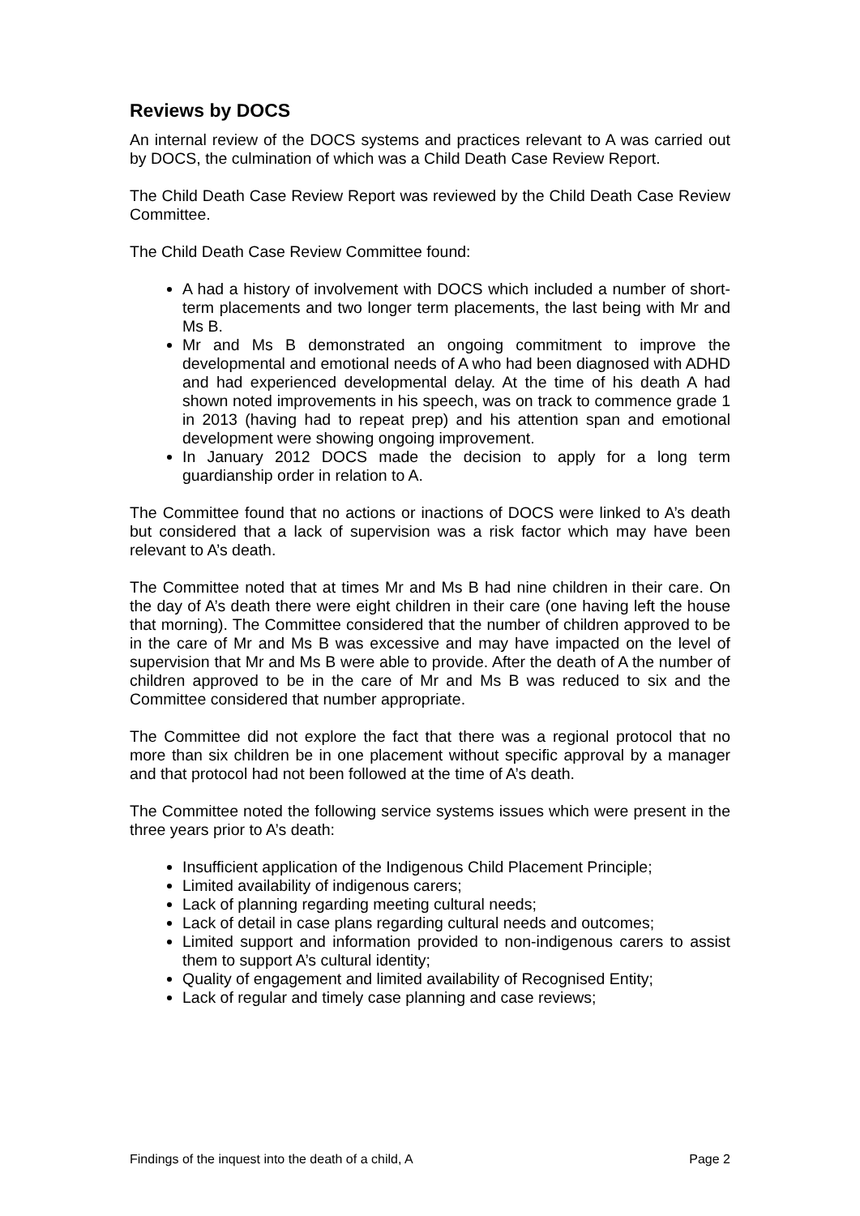Reviews by DOCS
An internal review of the DOCS systems and practices relevant to A was carried out by DOCS, the culmination of which was a Child Death Case Review Report.
The Child Death Case Review Report was reviewed by the Child Death Case Review Committee.
The Child Death Case Review Committee found:
A had a history of involvement with DOCS which included a number of short-term placements and two longer term placements, the last being with Mr and Ms B.
Mr and Ms B demonstrated an ongoing commitment to improve the developmental and emotional needs of A who had been diagnosed with ADHD and had experienced developmental delay. At the time of his death A had shown noted improvements in his speech, was on track to commence grade 1 in 2013 (having had to repeat prep) and his attention span and emotional development were showing ongoing improvement.
In January 2012 DOCS made the decision to apply for a long term guardianship order in relation to A.
The Committee found that no actions or inactions of DOCS were linked to A’s death but considered that a lack of supervision was a risk factor which may have been relevant to A’s death.
The Committee noted that at times Mr and Ms B had nine children in their care. On the day of A’s death there were eight children in their care (one having left the house that morning). The Committee considered that the number of children approved to be in the care of Mr and Ms B was excessive and may have impacted on the level of supervision that Mr and Ms B were able to provide. After the death of A the number of children approved to be in the care of Mr and Ms B was reduced to six and the Committee considered that number appropriate.
The Committee did not explore the fact that there was a regional protocol that no more than six children be in one placement without specific approval by a manager and that protocol had not been followed at the time of A’s death.
The Committee noted the following service systems issues which were present in the three years prior to A’s death:
Insufficient application of the Indigenous Child Placement Principle;
Limited availability of indigenous carers;
Lack of planning regarding meeting cultural needs;
Lack of detail in case plans regarding cultural needs and outcomes;
Limited support and information provided to non-indigenous carers to assist them to support A’s cultural identity;
Quality of engagement and limited availability of Recognised Entity;
Lack of regular and timely case planning and case reviews;
Findings of the inquest into the death of a child, A Page 2